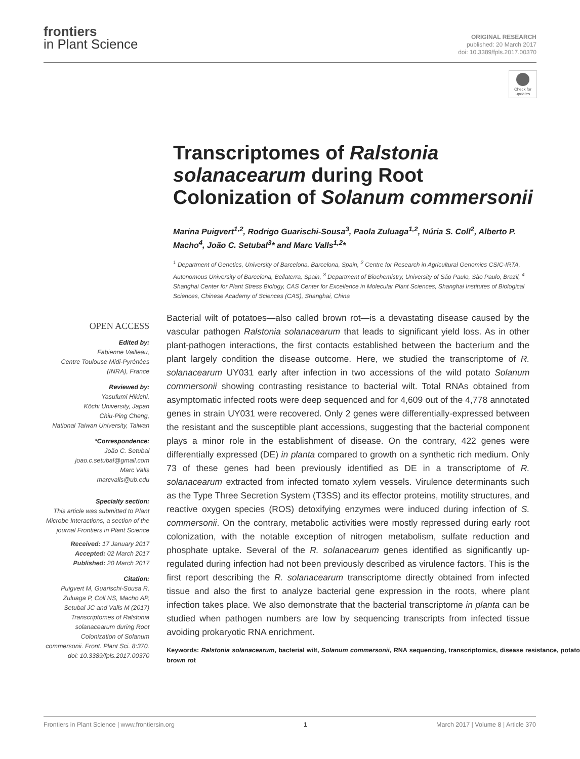frontiers
in Plant Science
ORIGINAL RESEARCH
published: 20 March 2017
doi: 10.3389/fpls.2017.00370
Check for updates
Transcriptomes of Ralstonia solanacearum during Root Colonization of Solanum commersonii
Marina Puigvert<sup>1,2</sup>, Rodrigo Guarischi-Sousa<sup>3</sup>, Paola Zuluaga<sup>1,2</sup>, Núria S. Coll<sup>2</sup>, Alberto P. Macho<sup>4</sup>, João C. Setubal<sup>3</sup>* and Marc Valls<sup>1,2</sup>*
<sup>1</sup> Department of Genetics, University of Barcelona, Barcelona, Spain, <sup>2</sup> Centre for Research in Agricultural Genomics CSIC-IRTA, Autonomous University of Barcelona, Bellaterra, Spain, <sup>3</sup> Department of Biochemistry, University of São Paulo, São Paulo, Brazil, <sup>4</sup> Shanghai Center for Plant Stress Biology, CAS Center for Excellence in Molecular Plant Sciences, Shanghai Institutes of Biological Sciences, Chinese Academy of Sciences (CAS), Shanghai, China
OPEN ACCESS
Edited by:
Fabienne Vailleau,
Centre Toulouse Midi-Pyrénées (INRA), France
Reviewed by:
Yasufumi Hikichi,
Kōchi University, Japan
Chiu-Ping Cheng,
National Taiwan University, Taiwan
*Correspondence:
João C. Setubal
joao.c.setubal@gmail.com
Marc Valls
marcvalls@ub.edu
Specialty section:
This article was submitted to Plant Microbe Interactions, a section of the journal Frontiers in Plant Science
Received: 17 January 2017
Accepted: 02 March 2017
Published: 20 March 2017
Citation:
Puigvert M, Guarischi-Sousa R, Zuluaga P, Coll NS, Macho AP, Setubal JC and Valls M (2017) Transcriptomes of Ralstonia solanacearum during Root Colonization of Solanum commersonii. Front. Plant Sci. 8:370. doi: 10.3389/fpls.2017.00370
Bacterial wilt of potatoes—also called brown rot—is a devastating disease caused by the vascular pathogen Ralstonia solanacearum that leads to significant yield loss. As in other plant-pathogen interactions, the first contacts established between the bacterium and the plant largely condition the disease outcome. Here, we studied the transcriptome of R. solanacearum UY031 early after infection in two accessions of the wild potato Solanum commersonii showing contrasting resistance to bacterial wilt. Total RNAs obtained from asymptomatic infected roots were deep sequenced and for 4,609 out of the 4,778 annotated genes in strain UY031 were recovered. Only 2 genes were differentially-expressed between the resistant and the susceptible plant accessions, suggesting that the bacterial component plays a minor role in the establishment of disease. On the contrary, 422 genes were differentially expressed (DE) in planta compared to growth on a synthetic rich medium. Only 73 of these genes had been previously identified as DE in a transcriptome of R. solanacearum extracted from infected tomato xylem vessels. Virulence determinants such as the Type Three Secretion System (T3SS) and its effector proteins, motility structures, and reactive oxygen species (ROS) detoxifying enzymes were induced during infection of S. commersonii. On the contrary, metabolic activities were mostly repressed during early root colonization, with the notable exception of nitrogen metabolism, sulfate reduction and phosphate uptake. Several of the R. solanacearum genes identified as significantly up-regulated during infection had not been previously described as virulence factors. This is the first report describing the R. solanacearum transcriptome directly obtained from infected tissue and also the first to analyze bacterial gene expression in the roots, where plant infection takes place. We also demonstrate that the bacterial transcriptome in planta can be studied when pathogen numbers are low by sequencing transcripts from infected tissue avoiding prokaryotic RNA enrichment.
Keywords: Ralstonia solanacearum, bacterial wilt, Solanum commersonii, RNA sequencing, transcriptomics, disease resistance, potato brown rot
Frontiers in Plant Science | www.frontiersin.org 1 March 2017 | Volume 8 | Article 370